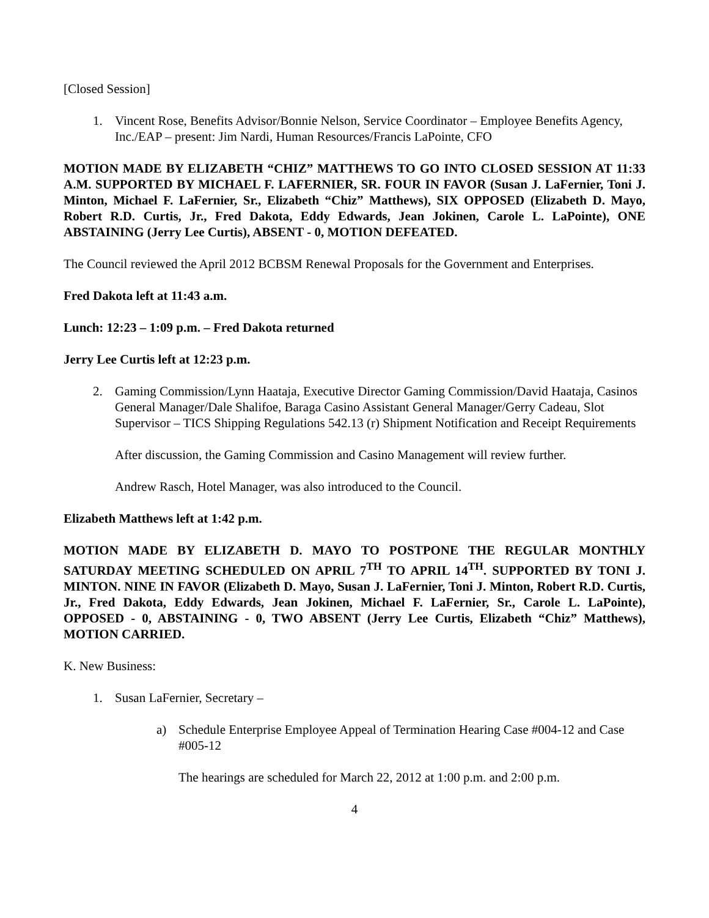[Closed Session]
1. Vincent Rose, Benefits Advisor/Bonnie Nelson, Service Coordinator – Employee Benefits Agency, Inc./EAP – present: Jim Nardi, Human Resources/Francis LaPointe, CFO
MOTION MADE BY ELIZABETH “CHIZ” MATTHEWS TO GO INTO CLOSED SESSION AT 11:33 A.M. SUPPORTED BY MICHAEL F. LAFERNIER, SR. FOUR IN FAVOR (Susan J. LaFernier, Toni J. Minton, Michael F. LaFernier, Sr., Elizabeth “Chiz” Matthews), SIX OPPOSED (Elizabeth D. Mayo, Robert R.D. Curtis, Jr., Fred Dakota, Eddy Edwards, Jean Jokinen, Carole L. LaPointe), ONE ABSTAINING (Jerry Lee Curtis), ABSENT - 0, MOTION DEFEATED.
The Council reviewed the April 2012 BCBSM Renewal Proposals for the Government and Enterprises.
Fred Dakota left at 11:43 a.m.
Lunch: 12:23 – 1:09 p.m. – Fred Dakota returned
Jerry Lee Curtis left at 12:23 p.m.
2. Gaming Commission/Lynn Haataja, Executive Director Gaming Commission/David Haataja, Casinos General Manager/Dale Shalifoe, Baraga Casino Assistant General Manager/Gerry Cadeau, Slot Supervisor – TICS Shipping Regulations 542.13 (r) Shipment Notification and Receipt Requirements
After discussion, the Gaming Commission and Casino Management will review further.
Andrew Rasch, Hotel Manager, was also introduced to the Council.
Elizabeth Matthews left at 1:42 p.m.
MOTION MADE BY ELIZABETH D. MAYO TO POSTPONE THE REGULAR MONTHLY SATURDAY MEETING SCHEDULED ON APRIL 7<sup>TH</sup> TO APRIL 14<sup>TH</sup>. SUPPORTED BY TONI J. MINTON. NINE IN FAVOR (Elizabeth D. Mayo, Susan J. LaFernier, Toni J. Minton, Robert R.D. Curtis, Jr., Fred Dakota, Eddy Edwards, Jean Jokinen, Michael F. LaFernier, Sr., Carole L. LaPointe), OPPOSED - 0, ABSTAINING - 0, TWO ABSENT (Jerry Lee Curtis, Elizabeth “Chiz” Matthews), MOTION CARRIED.
K. New Business:
1. Susan LaFernier, Secretary –
a) Schedule Enterprise Employee Appeal of Termination Hearing Case #004-12 and Case #005-12
The hearings are scheduled for March 22, 2012 at 1:00 p.m. and 2:00 p.m.
4